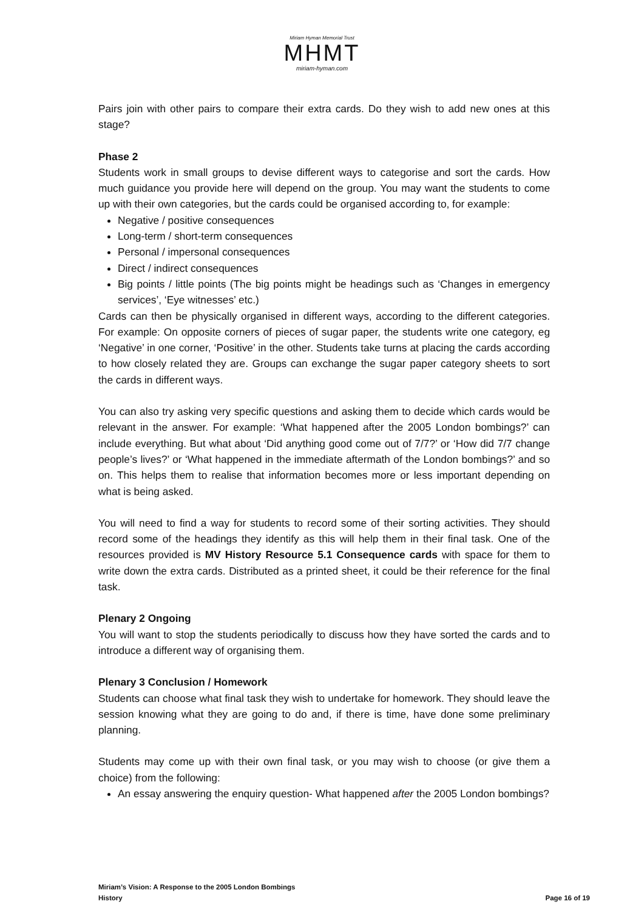Miriam Hyman Memorial Trust
MHMT
miriam-hyman.com
Pairs join with other pairs to compare their extra cards. Do they wish to add new ones at this stage?
Phase 2
Students work in small groups to devise different ways to categorise and sort the cards. How much guidance you provide here will depend on the group. You may want the students to come up with their own categories, but the cards could be organised according to, for example:
Negative / positive consequences
Long-term / short-term consequences
Personal / impersonal consequences
Direct / indirect consequences
Big points / little points (The big points might be headings such as ‘Changes in emergency services’, ‘Eye witnesses’ etc.)
Cards can then be physically organised in different ways, according to the different categories. For example: On opposite corners of pieces of sugar paper, the students write one category, eg ‘Negative’ in one corner, ‘Positive’ in the other. Students take turns at placing the cards according to how closely related they are. Groups can exchange the sugar paper category sheets to sort the cards in different ways.
You can also try asking very specific questions and asking them to decide which cards would be relevant in the answer. For example: ‘What happened after the 2005 London bombings?’ can include everything. But what about ‘Did anything good come out of 7/7?’ or ‘How did 7/7 change people’s lives?’ or ‘What happened in the immediate aftermath of the London bombings?’ and so on. This helps them to realise that information becomes more or less important depending on what is being asked.
You will need to find a way for students to record some of their sorting activities. They should record some of the headings they identify as this will help them in their final task. One of the resources provided is MV History Resource 5.1 Consequence cards with space for them to write down the extra cards. Distributed as a printed sheet, it could be their reference for the final task.
Plenary 2 Ongoing
You will want to stop the students periodically to discuss how they have sorted the cards and to introduce a different way of organising them.
Plenary 3 Conclusion / Homework
Students can choose what final task they wish to undertake for homework. They should leave the session knowing what they are going to do and, if there is time, have done some preliminary planning.
Students may come up with their own final task, or you may wish to choose (or give them a choice) from the following:
An essay answering the enquiry question- What happened after the 2005 London bombings?
Miriam’s Vision: A Response to the 2005 London Bombings
History Page 16 of 19